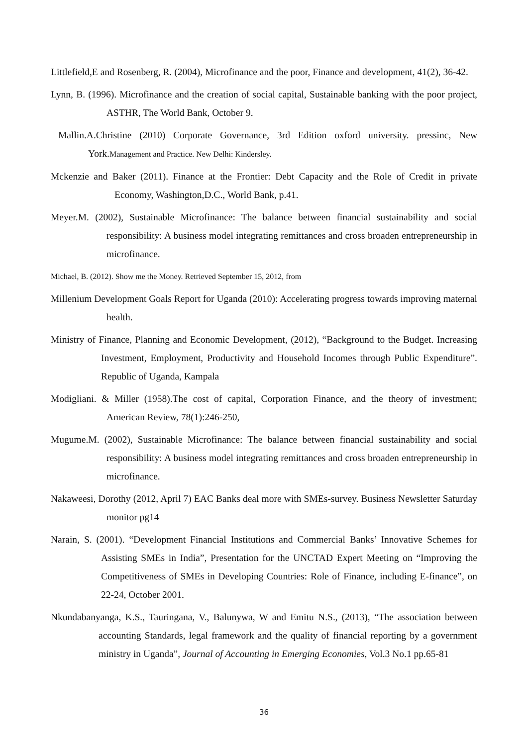Littlefield,E and Rosenberg, R. (2004), Microfinance and the poor, Finance and development, 41(2), 36-42.
Lynn, B. (1996). Microfinance and the creation of social capital, Sustainable banking with the poor project, ASTHR, The World Bank, October 9.
Mallin.A.Christine (2010) Corporate Governance, 3rd Edition oxford university. pressinc, New York.Management and Practice. New Delhi: Kindersley.
Mckenzie and Baker (2011). Finance at the Frontier: Debt Capacity and the Role of Credit in private Economy, Washington,D.C., World Bank, p.41.
Meyer.M. (2002), Sustainable Microfinance: The balance between financial sustainability and social responsibility: A business model integrating remittances and cross broaden entrepreneurship in microfinance.
Michael, B. (2012). Show me the Money. Retrieved September 15, 2012, from
Millenium Development Goals Report for Uganda (2010): Accelerating progress towards improving maternal health.
Ministry of Finance, Planning and Economic Development, (2012), “Background to the Budget. Increasing Investment, Employment, Productivity and Household Incomes through Public Expenditure”. Republic of Uganda, Kampala
Modigliani. & Miller (1958).The cost of capital, Corporation Finance, and the theory of investment; American Review, 78(1):246-250,
Mugume.M. (2002), Sustainable Microfinance: The balance between financial sustainability and social responsibility: A business model integrating remittances and cross broaden entrepreneurship in microfinance.
Nakaweesi, Dorothy (2012, April 7) EAC Banks deal more with SMEs-survey. Business Newsletter Saturday monitor pg14
Narain, S. (2001). “Development Financial Institutions and Commercial Banks’ Innovative Schemes for Assisting SMEs in India”, Presentation for the UNCTAD Expert Meeting on “Improving the Competitiveness of SMEs in Developing Countries: Role of Finance, including E-finance”, on 22-24, October 2001.
Nkundabanyanga, K.S., Tauringana, V., Balunywa, W and Emitu N.S., (2013), “The association between accounting Standards, legal framework and the quality of financial reporting by a government ministry in Uganda”, Journal of Accounting in Emerging Economies, Vol.3 No.1 pp.65-81
36